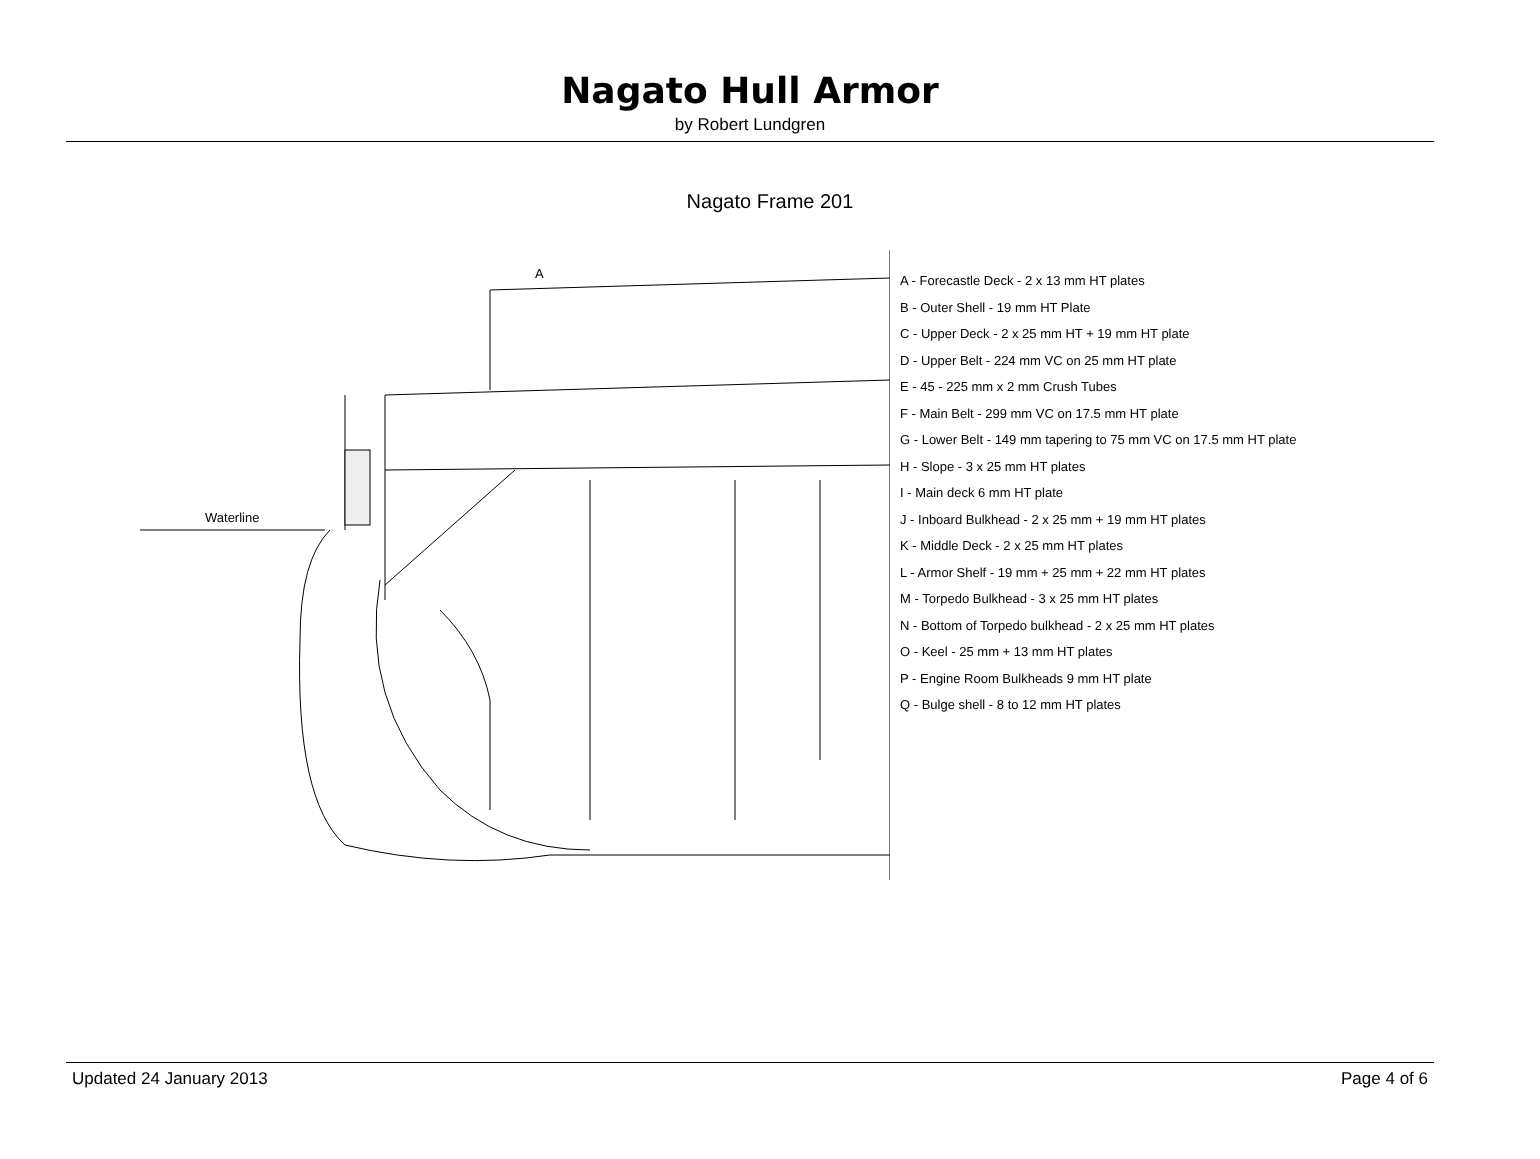Nagato Hull Armor
by Robert Lundgren
Nagato Frame 201
A
A - Forecastle Deck - 2 x 13 mm HT plates
B - Outer Shell - 19 mm HT Plate
C - Upper Deck - 2 x 25 mm HT + 19 mm HT plate
D - Upper Belt - 224 mm VC on 25 mm HT plate
E - 45 - 225 mm x 2 mm Crush Tubes
F - Main Belt - 299 mm VC on 17.5 mm HT plate
G - Lower Belt - 149 mm tapering to 75 mm VC on 17.5 mm HT plate
H - Slope - 3 x 25 mm HT plates
I - Main deck 6 mm HT plate
J - Inboard Bulkhead - 2 x 25 mm + 19 mm HT plates
K - Middle Deck - 2 x 25 mm HT plates
L - Armor Shelf - 19 mm + 25 mm + 22 mm HT plates
M - Torpedo Bulkhead - 3 x 25 mm HT plates
N - Bottom of Torpedo bulkhead - 2 x 25 mm HT plates
O - Keel - 25 mm + 13 mm HT plates
P - Engine Room Bulkheads 9 mm HT plate
Q - Bulge shell - 8 to 12 mm HT plates
Waterline
Updated 24 January 2013 Page 4 of 6